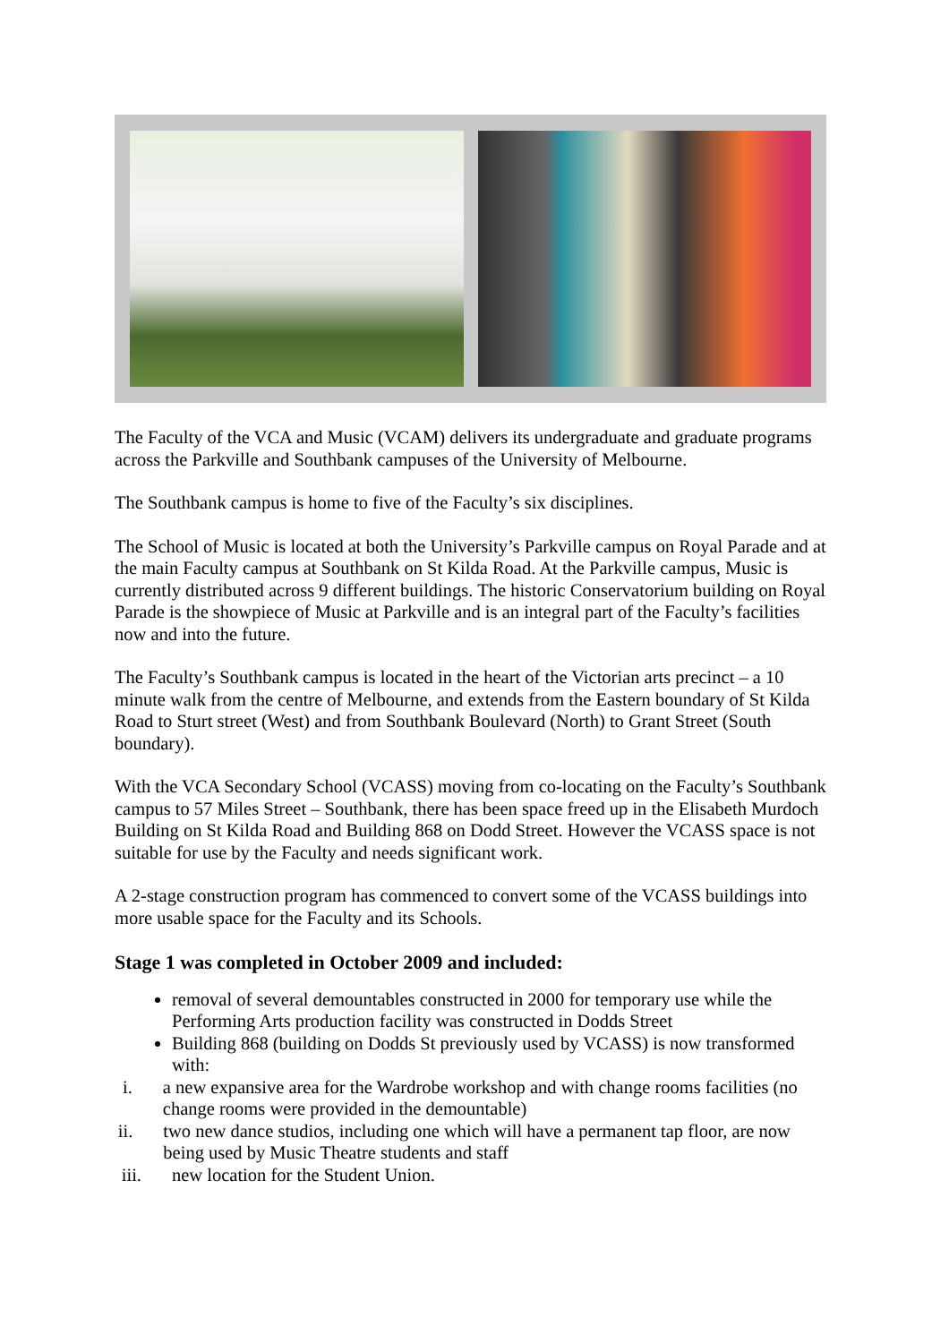The Faculty of the VCA and Music (VCAM) delivers its undergraduate and graduate programs across the Parkville and Southbank campuses of the University of Melbourne.
The Southbank campus is home to five of the Faculty’s six disciplines.
The School of Music is located at both the University’s Parkville campus on Royal Parade and at the main Faculty campus at Southbank on St Kilda Road. At the Parkville campus, Music is currently distributed across 9 different buildings. The historic Conservatorium building on Royal Parade is the showpiece of Music at Parkville and is an integral part of the Faculty’s facilities now and into the future.
The Faculty’s Southbank campus is located in the heart of the Victorian arts precinct – a 10 minute walk from the centre of Melbourne, and extends from the Eastern boundary of St Kilda Road to Sturt street (West) and from Southbank Boulevard (North) to Grant Street (South boundary).
With the VCA Secondary School (VCASS) moving from co-locating on the Faculty’s Southbank campus to 57 Miles Street – Southbank, there has been space freed up in the Elisabeth Murdoch Building on St Kilda Road and Building 868 on Dodd Street. However the VCASS space is not suitable for use by the Faculty and needs significant work.
A 2-stage construction program has commenced to convert some of the VCASS buildings into more usable space for the Faculty and its Schools.
Stage 1 was completed in October 2009 and included:
removal of several demountables constructed in 2000 for temporary use while the Performing Arts production facility was constructed in Dodds Street
Building 868 (building on Dodds St previously used by VCASS) is now transformed with:
i. a new expansive area for the Wardrobe workshop and with change rooms facilities (no change rooms were provided in the demountable)
ii. two new dance studios, including one which will have a permanent tap floor, are now being used by Music Theatre students and staff
iii. new location for the Student Union.